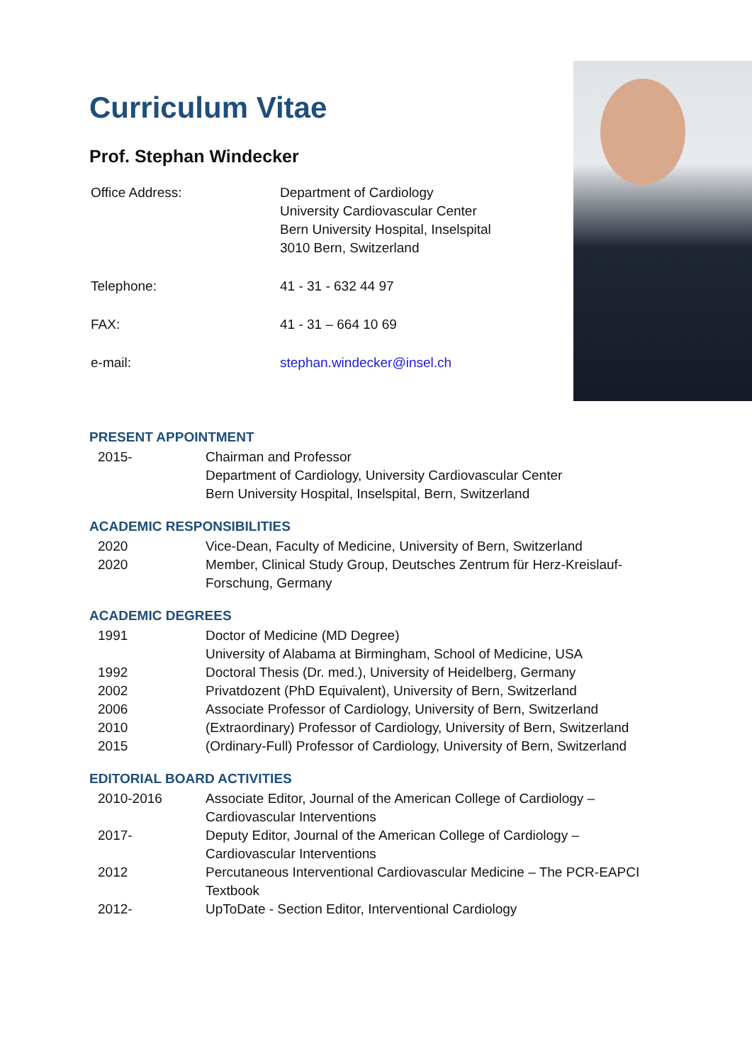Curriculum Vitae
Prof. Stephan Windecker
| Office Address: | Department of Cardiology University Cardiovascular Center Bern University Hospital, Inselspital 3010 Bern, Switzerland |
| Telephone: | 41 - 31 - 632 44 97 |
| FAX: | 41 - 31 – 664 10 69 |
| e-mail: | stephan.windecker@insel.ch |
PRESENT APPOINTMENT
| 2015- | Chairman and Professor Department of Cardiology, University Cardiovascular Center Bern University Hospital, Inselspital, Bern, Switzerland |
ACADEMIC RESPONSIBILITIES
| 2020 | Vice-Dean, Faculty of Medicine, University of Bern, Switzerland |
| 2020 | Member, Clinical Study Group, Deutsches Zentrum für Herz-Kreislauf-Forschung, Germany |
ACADEMIC DEGREES
| 1991 | Doctor of Medicine (MD Degree) University of Alabama at Birmingham, School of Medicine, USA |
| 1992 | Doctoral Thesis (Dr. med.), University of Heidelberg, Germany |
| 2002 | Privatdozent (PhD Equivalent), University of Bern, Switzerland |
| 2006 | Associate Professor of Cardiology, University of Bern, Switzerland |
| 2010 | (Extraordinary) Professor of Cardiology, University of Bern, Switzerland |
| 2015 | (Ordinary-Full) Professor of Cardiology, University of Bern, Switzerland |
EDITORIAL BOARD ACTIVITIES
| 2010-2016 | Associate Editor, Journal of the American College of Cardiology – Cardiovascular Interventions |
| 2017- | Deputy Editor, Journal of the American College of Cardiology – Cardiovascular Interventions |
| 2012 | Percutaneous Interventional Cardiovascular Medicine – The PCR-EAPCI Textbook |
| 2012- | UpToDate - Section Editor, Interventional Cardiology |